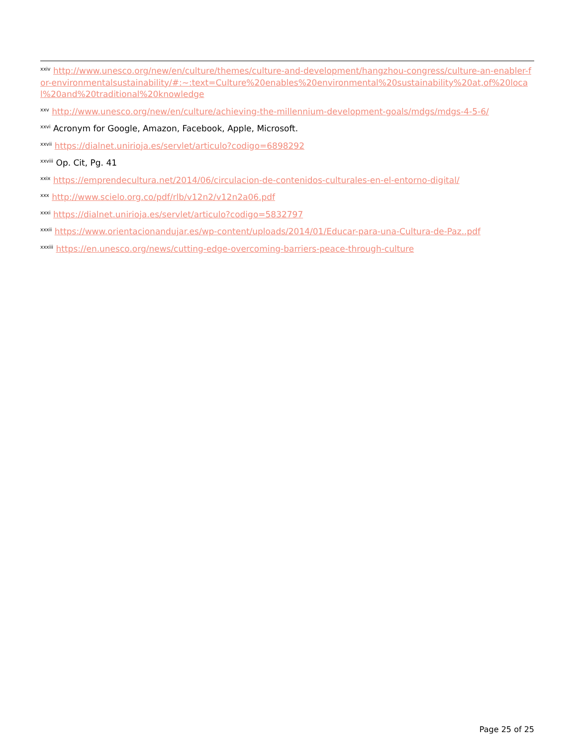<sup>xxiv</sup> http://www.unesco.org/new/en/culture/themes/culture-and-development/hangzhou-congress/culture-an-enabler-for-environmentalsustainability/#:~:text=Culture%20enables%20environmental%20sustainability%20at,of%20local%20and%20traditional%20knowledge
<sup>xxv</sup> http://www.unesco.org/new/en/culture/achieving-the-millennium-development-goals/mdgs/mdgs-4-5-6/
<sup>xxvi</sup> Acronym for Google, Amazon, Facebook, Apple, Microsoft.
<sup>xxvii</sup> https://dialnet.unirioja.es/servlet/articulo?codigo=6898292
<sup>xxviii</sup> Op. Cit, Pg. 41
<sup>xxix</sup> https://emprendecultura.net/2014/06/circulacion-de-contenidos-culturales-en-el-entorno-digital/
<sup>xxx</sup> http://www.scielo.org.co/pdf/rlb/v12n2/v12n2a06.pdf
<sup>xxxi</sup> https://dialnet.unirioja.es/servlet/articulo?codigo=5832797
<sup>xxxii</sup> https://www.orientacionandujar.es/wp-content/uploads/2014/01/Educar-para-una-Cultura-de-Paz..pdf
<sup>xxxiii</sup> https://en.unesco.org/news/cutting-edge-overcoming-barriers-peace-through-culture
Page 25 of 25